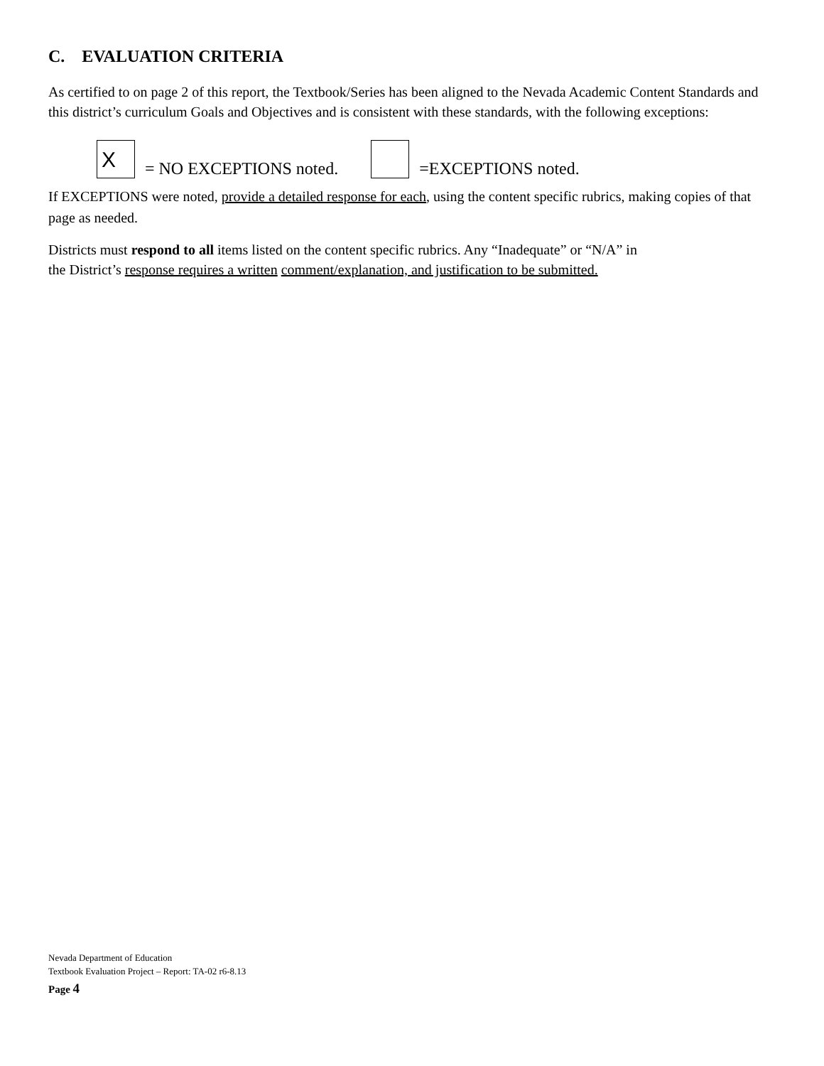C. EVALUATION CRITERIA
As certified to on page 2 of this report, the Textbook/Series has been aligned to the Nevada Academic Content Standards and this district’s curriculum Goals and Objectives and is consistent with these standards, with the following exceptions:
X
= NO EXCEPTIONS noted.
=EXCEPTIONS noted.
If EXCEPTIONS were noted, provide a detailed response for each, using the content specific rubrics, making copies of that page as needed.
Districts must respond to all items listed on the content specific rubrics. Any “Inadequate” or “N/A” in
the District’s response requires a written comment/explanation, and justification to be submitted.
Nevada Department of Education
Textbook Evaluation Project – Report: TA-02 r6-8.13
Page 4